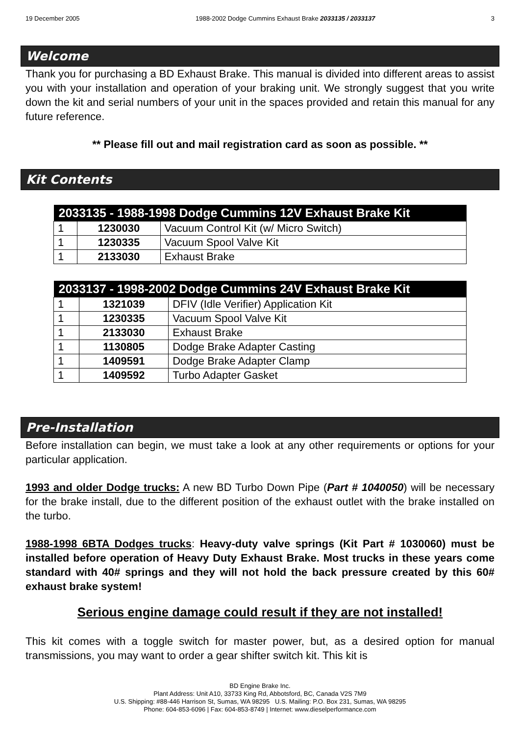19 December 2005 1988-2002 Dodge Cummins Exhaust Brake 2033135 / 2033137 3
Welcome
Thank you for purchasing a BD Exhaust Brake. This manual is divided into different areas to assist you with your installation and operation of your braking unit. We strongly suggest that you write down the kit and serial numbers of your unit in the spaces provided and retain this manual for any future reference.
** Please fill out and mail registration card as soon as possible. **
Kit Contents
| 2033135 - 1988-1998 Dodge Cummins 12V Exhaust Brake Kit | | |
| --- | --- | --- |
| 1 | 1230030 | Vacuum Control Kit (w/ Micro Switch) |
| 1 | 1230335 | Vacuum Spool Valve Kit |
| 1 | 2133030 | Exhaust Brake |
| 2033137 - 1998-2002 Dodge Cummins 24V Exhaust Brake Kit | | |
| --- | --- | --- |
| 1 | 1321039 | DFIV (Idle Verifier) Application Kit |
| 1 | 1230335 | Vacuum Spool Valve Kit |
| 1 | 2133030 | Exhaust Brake |
| 1 | 1130805 | Dodge Brake Adapter Casting |
| 1 | 1409591 | Dodge Brake Adapter Clamp |
| 1 | 1409592 | Turbo Adapter Gasket |
Pre-Installation
Before installation can begin, we must take a look at any other requirements or options for your particular application.
1993 and older Dodge trucks: A new BD Turbo Down Pipe (Part # 1040050) will be necessary for the brake install, due to the different position of the exhaust outlet with the brake installed on the turbo.
1988-1998 6BTA Dodges trucks: Heavy-duty valve springs (Kit Part # 1030060) must be installed before operation of Heavy Duty Exhaust Brake. Most trucks in these years come standard with 40# springs and they will not hold the back pressure created by this 60# exhaust brake system!
Serious engine damage could result if they are not installed!
This kit comes with a toggle switch for master power, but, as a desired option for manual transmissions, you may want to order a gear shifter switch kit. This kit is
BD Engine Brake Inc.
Plant Address: Unit A10, 33733 King Rd, Abbotsford, BC, Canada V2S 7M9
U.S. Shipping: #88-446 Harrison St, Sumas, WA 98295 U.S. Mailing: P.O. Box 231, Sumas, WA 98295
Phone: 604-853-6096 | Fax: 604-853-8749 | Internet: www.dieselperformance.com